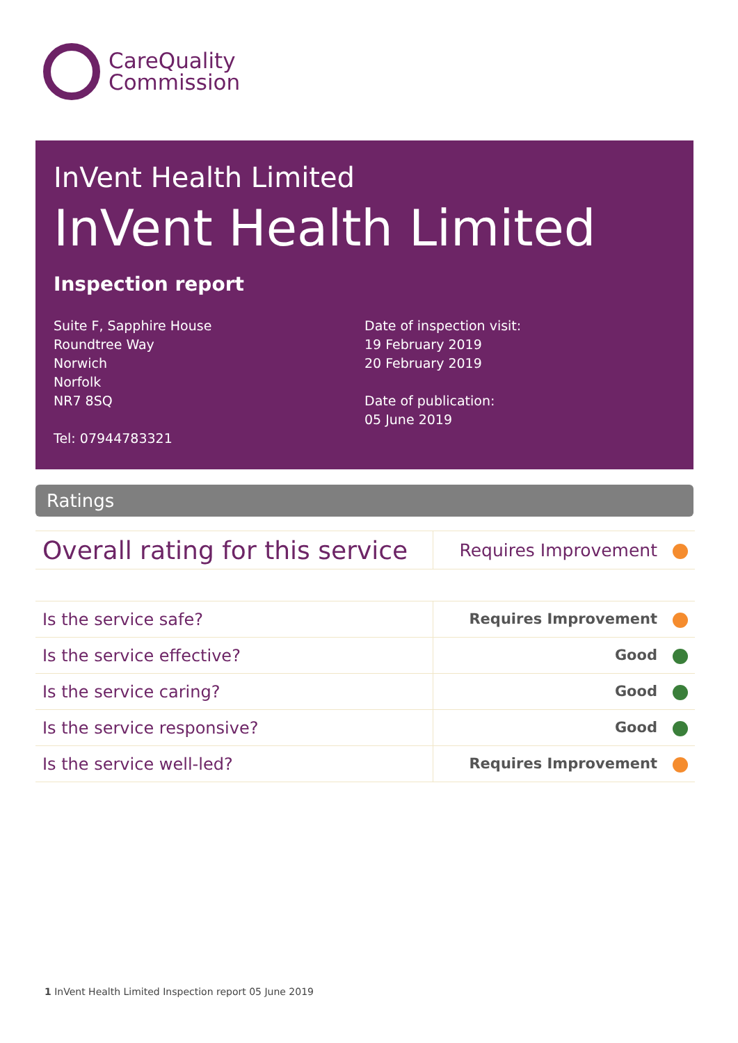CareQuality
Commission
InVent Health Limited
InVent Health Limited
Inspection report
Suite F, Sapphire House
Roundtree Way
Norwich
Norfolk
NR7 8SQ
Tel: 07944783321
Date of inspection visit:
19 February 2019
20 February 2019
Date of publication:
05 June 2019
Ratings
| Overall rating for this service | Requires Improvement |
| Is the service safe? | Requires Improvement |
| Is the service effective? | Good |
| Is the service caring? | Good |
| Is the service responsive? | Good |
| Is the service well-led? | Requires Improvement |
1 InVent Health Limited Inspection report 05 June 2019